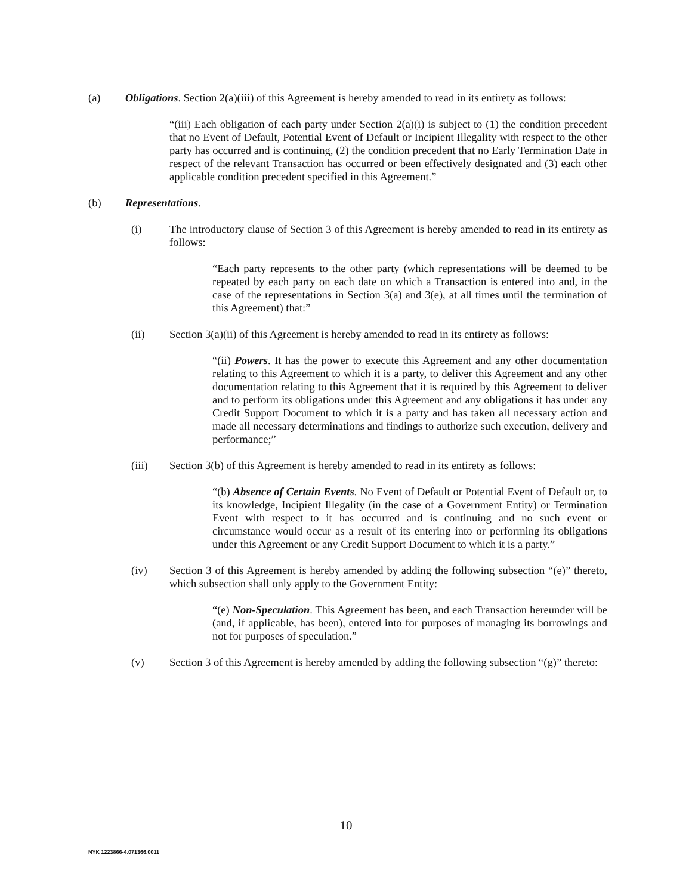(a) Obligations. Section 2(a)(iii) of this Agreement is hereby amended to read in its entirety as follows:
“(iii) Each obligation of each party under Section 2(a)(i) is subject to (1) the condition precedent that no Event of Default, Potential Event of Default or Incipient Illegality with respect to the other party has occurred and is continuing, (2) the condition precedent that no Early Termination Date in respect of the relevant Transaction has occurred or been effectively designated and (3) each other applicable condition precedent specified in this Agreement.”
(b) Representations.
(i) The introductory clause of Section 3 of this Agreement is hereby amended to read in its entirety as follows:
“Each party represents to the other party (which representations will be deemed to be repeated by each party on each date on which a Transaction is entered into and, in the case of the representations in Section 3(a) and 3(e), at all times until the termination of this Agreement) that:”
(ii) Section 3(a)(ii) of this Agreement is hereby amended to read in its entirety as follows:
“(ii) Powers. It has the power to execute this Agreement and any other documentation relating to this Agreement to which it is a party, to deliver this Agreement and any other documentation relating to this Agreement that it is required by this Agreement to deliver and to perform its obligations under this Agreement and any obligations it has under any Credit Support Document to which it is a party and has taken all necessary action and made all necessary determinations and findings to authorize such execution, delivery and performance;”
(iii) Section 3(b) of this Agreement is hereby amended to read in its entirety as follows:
“(b) Absence of Certain Events. No Event of Default or Potential Event of Default or, to its knowledge, Incipient Illegality (in the case of a Government Entity) or Termination Event with respect to it has occurred and is continuing and no such event or circumstance would occur as a result of its entering into or performing its obligations under this Agreement or any Credit Support Document to which it is a party.”
(iv) Section 3 of this Agreement is hereby amended by adding the following subsection “(e)” thereto, which subsection shall only apply to the Government Entity:
“(e) Non-Speculation. This Agreement has been, and each Transaction hereunder will be (and, if applicable, has been), entered into for purposes of managing its borrowings and not for purposes of speculation.”
(v) Section 3 of this Agreement is hereby amended by adding the following subsection “(g)” thereto:
10
NYK 1223866-4.071366.0011